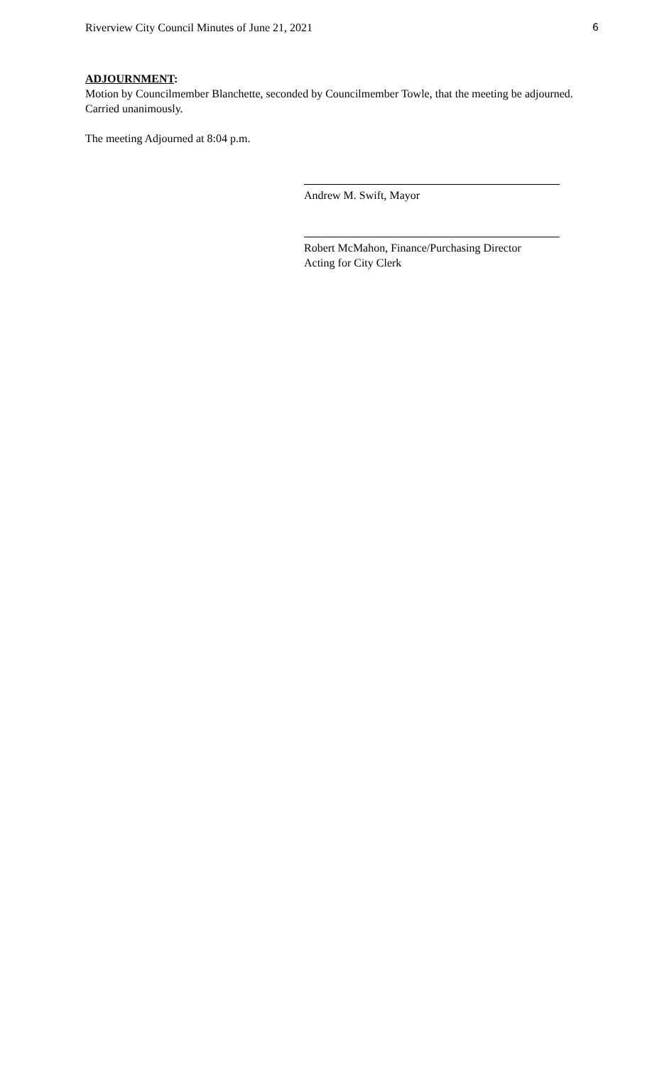Riverview City Council Minutes of June 21, 2021 6
ADJOURNMENT:
Motion by Councilmember Blanchette, seconded by Councilmember Towle, that the meeting be adjourned.
Carried unanimously.
The meeting Adjourned at 8:04 p.m.
Andrew M. Swift, Mayor
Robert McMahon, Finance/Purchasing Director
Acting for City Clerk